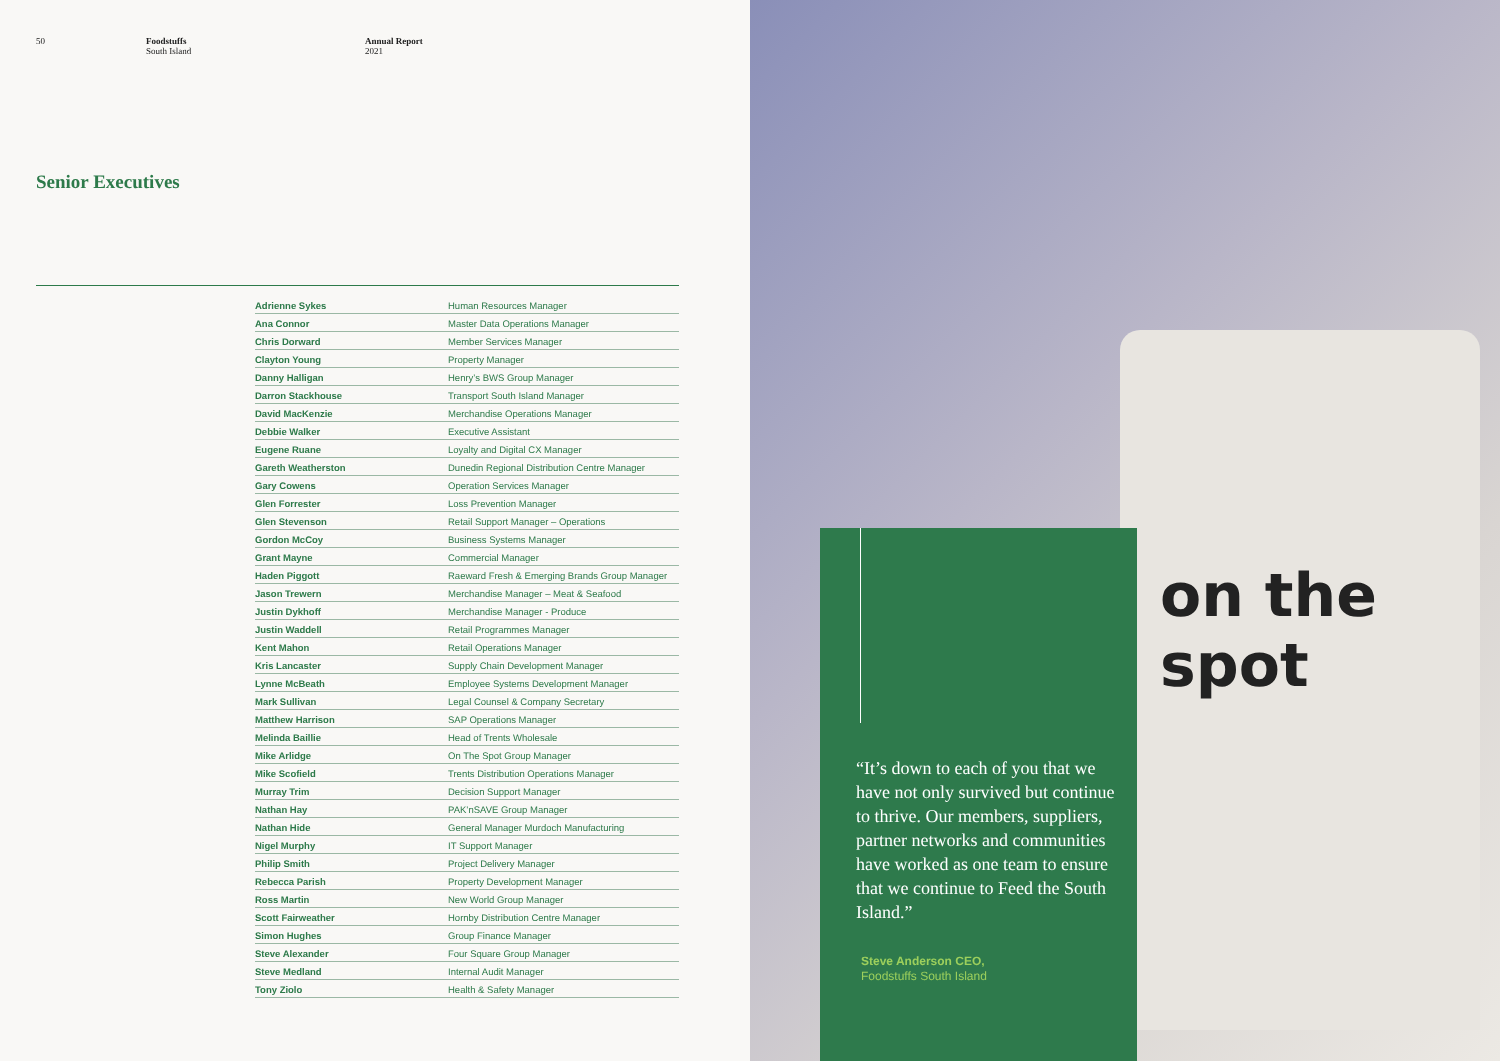50 Foodstuffs
South Island
Annual Report
2021
Senior Executives
| Adrienne Sykes | Human Resources Manager |
| Ana Connor | Master Data Operations Manager |
| Chris Dorward | Member Services Manager |
| Clayton Young | Property Manager |
| Danny Halligan | Henry’s BWS Group Manager |
| Darron Stackhouse | Transport South Island Manager |
| David MacKenzie | Merchandise Operations Manager |
| Debbie Walker | Executive Assistant |
| Eugene Ruane | Loyalty and Digital CX Manager |
| Gareth Weatherston | Dunedin Regional Distribution Centre Manager |
| Gary Cowens | Operation Services Manager |
| Glen Forrester | Loss Prevention Manager |
| Glen Stevenson | Retail Support Manager – Operations |
| Gordon McCoy | Business Systems Manager |
| Grant Mayne | Commercial Manager |
| Haden Piggott | Raeward Fresh & Emerging Brands Group Manager |
| Jason Trewern | Merchandise Manager – Meat & Seafood |
| Justin Dykhoff | Merchandise Manager - Produce |
| Justin Waddell | Retail Programmes Manager |
| Kent Mahon | Retail Operations Manager |
| Kris Lancaster | Supply Chain Development Manager |
| Lynne McBeath | Employee Systems Development Manager |
| Mark Sullivan | Legal Counsel & Company Secretary |
| Matthew Harrison | SAP Operations Manager |
| Melinda Baillie | Head of Trents Wholesale |
| Mike Arlidge | On The Spot Group Manager |
| Mike Scofield | Trents Distribution Operations Manager |
| Murray Trim | Decision Support Manager |
| Nathan Hay | PAK’nSAVE Group Manager |
| Nathan Hide | General Manager Murdoch Manufacturing |
| Nigel Murphy | IT Support Manager |
| Philip Smith | Project Delivery Manager |
| Rebecca Parish | Property Development Manager |
| Ross Martin | New World Group Manager |
| Scott Fairweather | Hornby Distribution Centre Manager |
| Simon Hughes | Group Finance Manager |
| Steve Alexander | Four Square Group Manager |
| Steve Medland | Internal Audit Manager |
| Tony Ziolo | Health & Safety Manager |
on the
spot
“It’s down to each of you that we have not only survived but continue to thrive. Our members, suppliers, partner networks and communities have worked as one team to ensure that we continue to Feed the South Island.”
Steve Anderson CEO,
Foodstuffs South Island